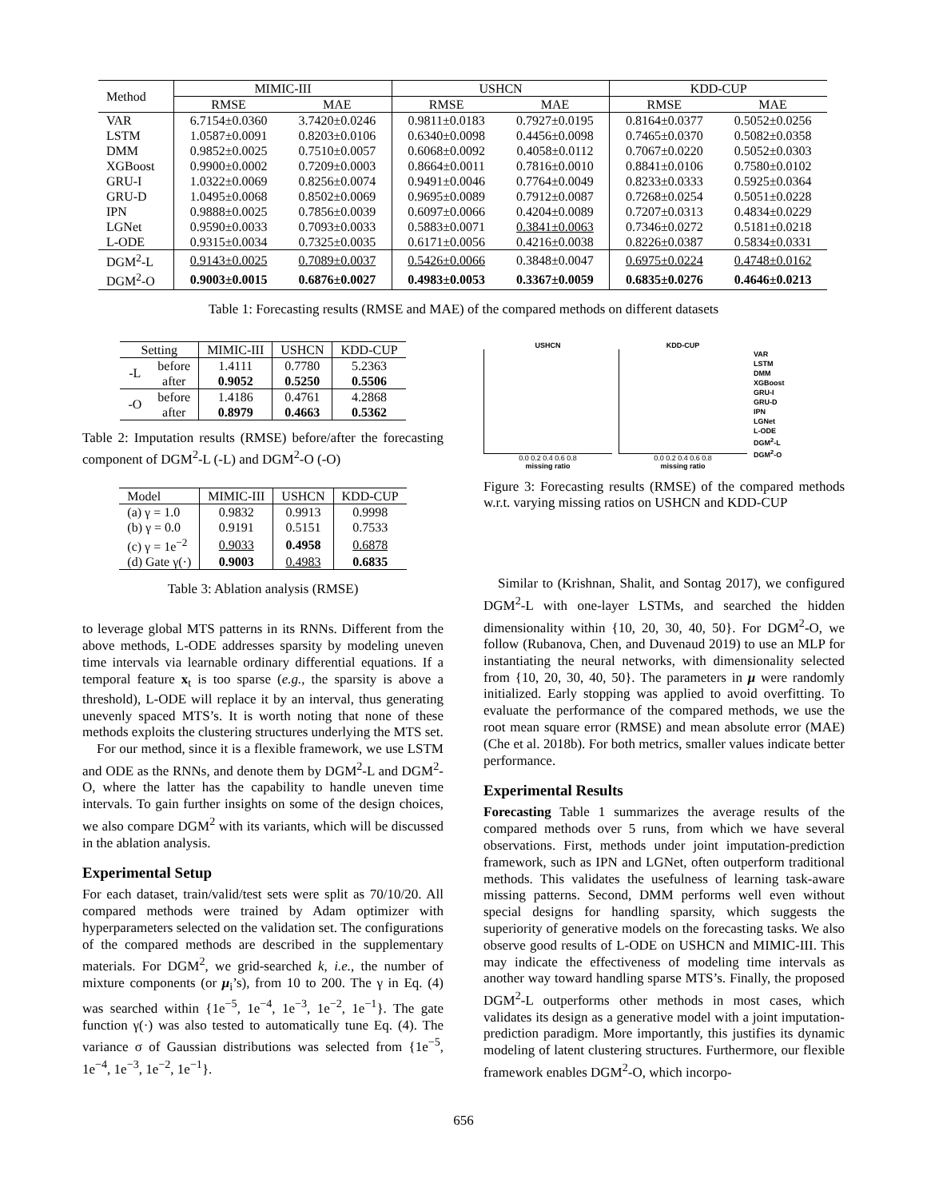| Method | MIMIC-III | | USHCN | | KDD-CUP | |
| --- | --- | --- | --- | --- | --- | --- |
| | RMSE | MAE | RMSE | MAE | RMSE | MAE |
| VAR | 6.7154±0.0360 | 3.7420±0.0246 | 0.9811±0.0183 | 0.7927±0.0195 | 0.8164±0.0377 | 0.5052±0.0256 |
| LSTM | 1.0587±0.0091 | 0.8203±0.0106 | 0.6340±0.0098 | 0.4456±0.0098 | 0.7465±0.0370 | 0.5082±0.0358 |
| DMM | 0.9852±0.0025 | 0.7510±0.0057 | 0.6068±0.0092 | 0.4058±0.0112 | 0.7067±0.0220 | 0.5052±0.0303 |
| XGBoost | 0.9900±0.0002 | 0.7209±0.0003 | 0.8664±0.0011 | 0.7816±0.0010 | 0.8841±0.0106 | 0.7580±0.0102 |
| GRU-I | 1.0322±0.0069 | 0.8256±0.0074 | 0.9491±0.0046 | 0.7764±0.0049 | 0.8233±0.0333 | 0.5925±0.0364 |
| GRU-D | 1.0495±0.0068 | 0.8502±0.0069 | 0.9695±0.0089 | 0.7912±0.0087 | 0.7268±0.0254 | 0.5051±0.0228 |
| IPN | 0.9888±0.0025 | 0.7856±0.0039 | 0.6097±0.0066 | 0.4204±0.0089 | 0.7207±0.0313 | 0.4834±0.0229 |
| LGNet | 0.9590±0.0033 | 0.7093±0.0033 | 0.5883±0.0071 | 0.3841±0.0063 | 0.7346±0.0272 | 0.5181±0.0218 |
| L-ODE | 0.9315±0.0034 | 0.7325±0.0035 | 0.6171±0.0056 | 0.4216±0.0038 | 0.8226±0.0387 | 0.5834±0.0331 |
| DGM<sup>2</sup>-L | 0.9143±0.0025 | 0.7089±0.0037 | 0.5426±0.0066 | 0.3848±0.0047 | 0.6975±0.0224 | 0.4748±0.0162 |
| DGM<sup>2</sup>-O | 0.9003±0.0015 | 0.6876±0.0027 | 0.4983±0.0053 | 0.3367±0.0059 | 0.6835±0.0276 | 0.4646±0.0213 |
Table 1: Forecasting results (RMSE and MAE) of the compared methods on different datasets
| Setting | | MIMIC-III | USHCN | KDD-CUP |
| --- | --- | --- | --- | --- |
| -L | before | 1.4111 | 0.7780 | 5.2363 |
| | after | 0.9052 | 0.5250 | 0.5506 |
| -O | before | 1.4186 | 0.4761 | 4.2868 |
| | after | 0.8979 | 0.4663 | 0.5362 |
Table 2: Imputation results (RMSE) before/after the forecasting component of DGM<sup>2</sup>-L (-L) and DGM<sup>2</sup>-O (-O)
| Model | MIMIC-III | USHCN | KDD-CUP |
| --- | --- | --- | --- |
| (a) γ = 1.0 | 0.9832 | 0.9913 | 0.9998 |
| (b) γ = 0.0 | 0.9191 | 0.5151 | 0.7533 |
| (c) γ = 1e<sup>−2</sup> | 0.9033 | 0.4958 | 0.6878 |
| (d) Gate γ(·) | 0.9003 | 0.4983 | 0.6835 |
Table 3: Ablation analysis (RMSE)
to leverage global MTS patterns in its RNNs. Different from the above methods, L-ODE addresses sparsity by modeling uneven time intervals via learnable ordinary differential equations. If a temporal feature x<sub>t</sub> is too sparse (e.g., the sparsity is above a threshold), L-ODE will replace it by an interval, thus generating unevenly spaced MTS’s. It is worth noting that none of these methods exploits the clustering structures underlying the MTS set.
For our method, since it is a flexible framework, we use LSTM and ODE as the RNNs, and denote them by DGM<sup>2</sup>-L and DGM<sup>2</sup>-O, where the latter has the capability to handle uneven time intervals. To gain further insights on some of the design choices, we also compare DGM<sup>2</sup> with its variants, which will be discussed in the ablation analysis.
Experimental Setup
For each dataset, train/valid/test sets were split as 70/10/20. All compared methods were trained by Adam optimizer with hyperparameters selected on the validation set. The configurations of the compared methods are described in the supplementary materials. For DGM<sup>2</sup>, we grid-searched k, i.e., the number of mixture components (or μ<sub>i</sub>’s), from 10 to 200. The γ in Eq. (4) was searched within {1e<sup>−5</sup>, 1e<sup>−4</sup>, 1e<sup>−3</sup>, 1e<sup>−2</sup>, 1e<sup>−1</sup>}. The gate function γ(·) was also tested to automatically tune Eq. (4). The variance σ of Gaussian distributions was selected from {1e<sup>−5</sup>, 1e<sup>−4</sup>, 1e<sup>−3</sup>, 1e<sup>−2</sup>, 1e<sup>−1</sup>}.
USHCN
0.0 0.2 0.4 0.6 0.8
missing ratio
KDD-CUP
0.0 0.2 0.4 0.6 0.8
missing ratio
VAR
LSTM
DMM
XGBoost
GRU-I
GRU-D
IPN
LGNet
L-ODE
DGM<sup>2</sup>-L
DGM<sup>2</sup>-O
Figure 3: Forecasting results (RMSE) of the compared methods w.r.t. varying missing ratios on USHCN and KDD-CUP
Similar to (Krishnan, Shalit, and Sontag 2017), we configured DGM<sup>2</sup>-L with one-layer LSTMs, and searched the hidden dimensionality within {10, 20, 30, 40, 50}. For DGM<sup>2</sup>-O, we follow (Rubanova, Chen, and Duvenaud 2019) to use an MLP for instantiating the neural networks, with dimensionality selected from {10, 20, 30, 40, 50}. The parameters in μ were randomly initialized. Early stopping was applied to avoid overfitting. To evaluate the performance of the compared methods, we use the root mean square error (RMSE) and mean absolute error (MAE) (Che et al. 2018b). For both metrics, smaller values indicate better performance.
Experimental Results
Forecasting Table 1 summarizes the average results of the compared methods over 5 runs, from which we have several observations. First, methods under joint imputation-prediction framework, such as IPN and LGNet, often outperform traditional methods. This validates the usefulness of learning task-aware missing patterns. Second, DMM performs well even without special designs for handling sparsity, which suggests the superiority of generative models on the forecasting tasks. We also observe good results of L-ODE on USHCN and MIMIC-III. This may indicate the effectiveness of modeling time intervals as another way toward handling sparse MTS’s. Finally, the proposed DGM<sup>2</sup>-L outperforms other methods in most cases, which validates its design as a generative model with a joint imputation-prediction paradigm. More importantly, this justifies its dynamic modeling of latent clustering structures. Furthermore, our flexible framework enables DGM<sup>2</sup>-O, which incorpo-
656